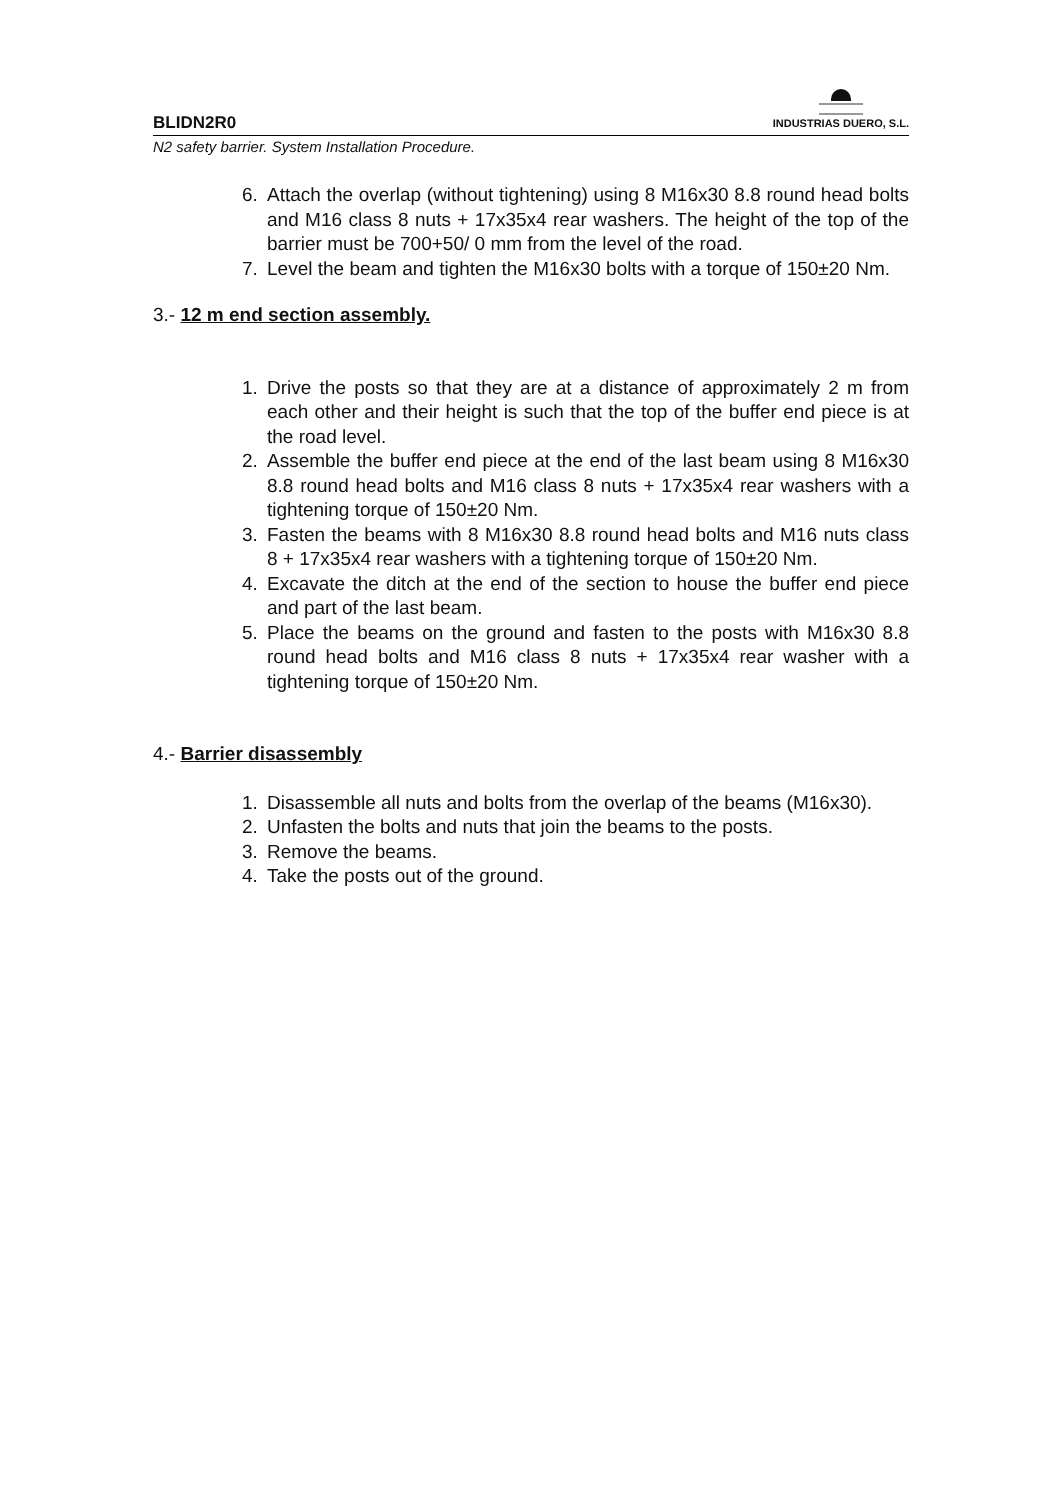BLIDN2R0 INDUSTRIAS DUERO, S.L.
N2 safety barrier. System Installation Procedure.
6. Attach the overlap (without tightening) using 8 M16x30 8.8 round head bolts and M16 class 8 nuts + 17x35x4 rear washers. The height of the top of the barrier must be 700+50/ 0 mm from the level of the road.
7. Level the beam and tighten the M16x30 bolts with a torque of 150±20 Nm.
3.- 12 m end section assembly.
1. Drive the posts so that they are at a distance of approximately 2 m from each other and their height is such that the top of the buffer end piece is at the road level.
2. Assemble the buffer end piece at the end of the last beam using 8 M16x30 8.8 round head bolts and M16 class 8 nuts + 17x35x4 rear washers with a tightening torque of 150±20 Nm.
3. Fasten the beams with 8 M16x30 8.8 round head bolts and M16 nuts class 8 + 17x35x4 rear washers with a tightening torque of 150±20 Nm.
4. Excavate the ditch at the end of the section to house the buffer end piece and part of the last beam.
5. Place the beams on the ground and fasten to the posts with M16x30 8.8 round head bolts and M16 class 8 nuts + 17x35x4 rear washer with a tightening torque of 150±20 Nm.
4.- Barrier disassembly
1. Disassemble all nuts and bolts from the overlap of the beams (M16x30).
2. Unfasten the bolts and nuts that join the beams to the posts.
3. Remove the beams.
4. Take the posts out of the ground.